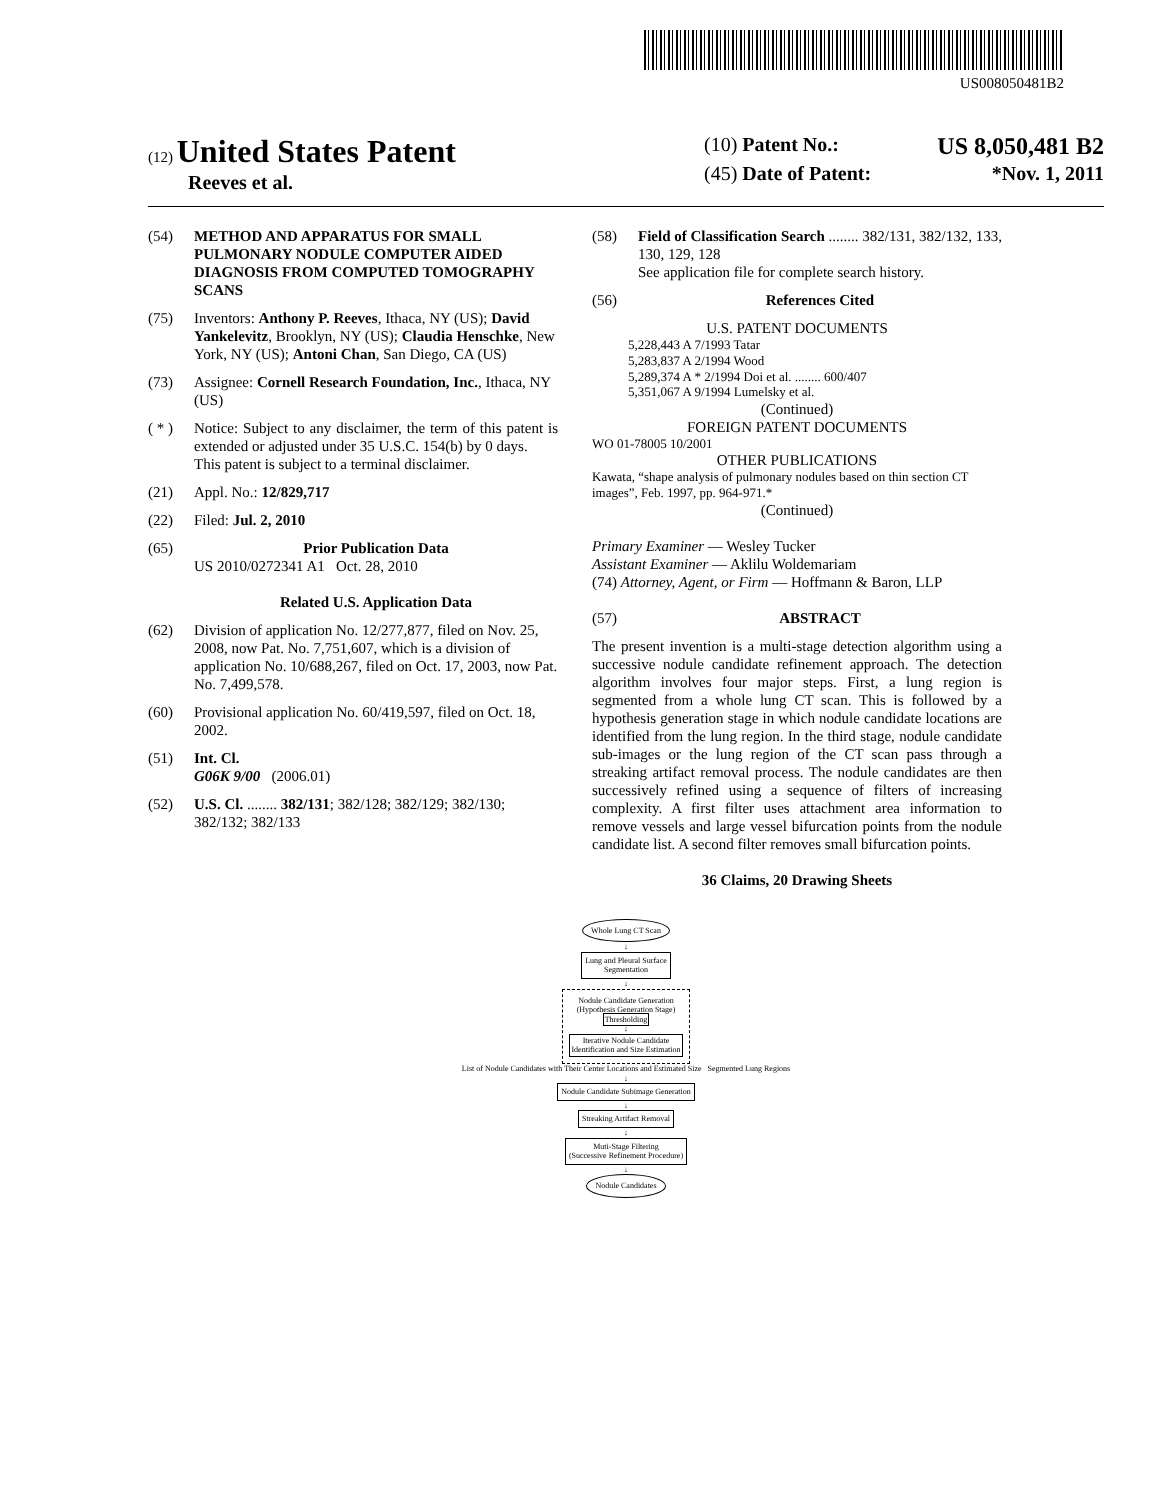US008050481B2
(12) United States Patent
Reeves et al.
(10) Patent No.: US 8,050,481 B2
(45) Date of Patent: *Nov. 1, 2011
(54) METHOD AND APPARATUS FOR SMALL PULMONARY NODULE COMPUTER AIDED DIAGNOSIS FROM COMPUTED TOMOGRAPHY SCANS
(75) Inventors: Anthony P. Reeves, Ithaca, NY (US); David Yankelevitz, Brooklyn, NY (US); Claudia Henschke, New York, NY (US); Antoni Chan, San Diego, CA (US)
(73) Assignee: Cornell Research Foundation, Inc., Ithaca, NY (US)
( * ) Notice: Subject to any disclaimer, the term of this patent is extended or adjusted under 35 U.S.C. 154(b) by 0 days.
This patent is subject to a terminal disclaimer.
(21) Appl. No.: 12/829,717
(22) Filed: Jul. 2, 2010
(65) Prior Publication Data
US 2010/0272341 A1 Oct. 28, 2010
Related U.S. Application Data
(62) Division of application No. 12/277,877, filed on Nov. 25, 2008, now Pat. No. 7,751,607, which is a division of application No. 10/688,267, filed on Oct. 17, 2003, now Pat. No. 7,499,578.
(60) Provisional application No. 60/419,597, filed on Oct. 18, 2002.
(51) Int. Cl.
G06K 9/00 (2006.01)
(52) U.S. Cl. ........ 382/131; 382/128; 382/129; 382/130; 382/132; 382/133
(58) Field of Classification Search ........ 382/131, 382/132, 133, 130, 129, 128
See application file for complete search history.
(56) References Cited
U.S. PATENT DOCUMENTS
5,228,443 A 7/1993 Tatar
5,283,837 A 2/1994 Wood
5,289,374 A * 2/1994 Doi et al. ........ 600/407
5,351,067 A 9/1994 Lumelsky et al.
(Continued)
FOREIGN PATENT DOCUMENTS
WO 01-78005 10/2001
OTHER PUBLICATIONS
Kawata, “shape analysis of pulmonary nodules based on thin section CT images”, Feb. 1997, pp. 964-971.*
(Continued)
Primary Examiner — Wesley Tucker
Assistant Examiner — Aklilu Woldemariam
(74) Attorney, Agent, or Firm — Hoffmann & Baron, LLP
(57) ABSTRACT
The present invention is a multi-stage detection algorithm using a successive nodule candidate refinement approach. The detection algorithm involves four major steps. First, a lung region is segmented from a whole lung CT scan. This is followed by a hypothesis generation stage in which nodule candidate locations are identified from the lung region. In the third stage, nodule candidate sub-images or the lung region of the CT scan pass through a streaking artifact removal process. The nodule candidates are then successively refined using a sequence of filters of increasing complexity. A first filter uses attachment area information to remove vessels and large vessel bifurcation points from the nodule candidate list. A second filter removes small bifurcation points.
36 Claims, 20 Drawing Sheets
Whole Lung CT Scan
↓
Lung and Pleural Surface
Segmentation
↓
Nodule Candidate Generation
(Hypothesis Generation Stage)
Thresholding
↓
Iterative Nodule Candidate
Identification and Size Estimation
List of Nodule Candidates with Their Center Locations and Estimated Size Segmented Lung Regions
↓
Nodule Candidate Subimage Generation
↓
Streaking Artifact Removal
↓
Muti-Stage Filtering
(Successive Refinement Procedure)
↓
Nodule Candidates